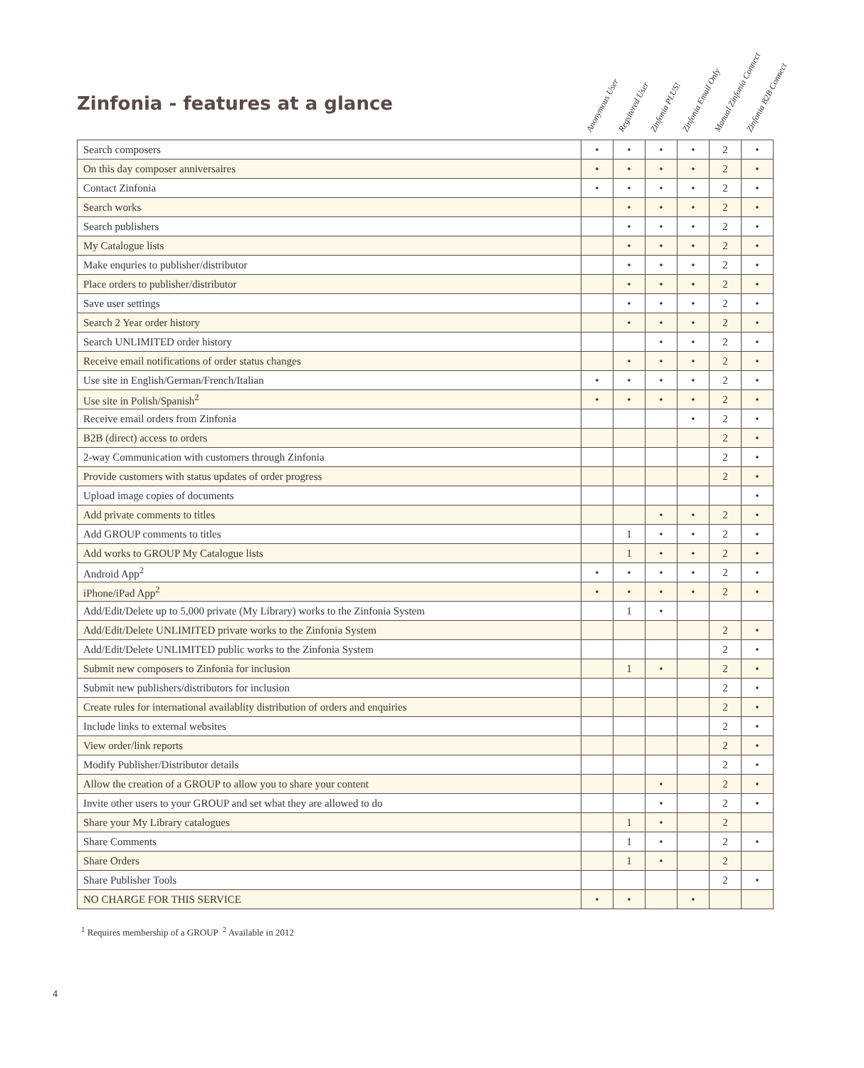Zinfonia - features at a glance
Anonymous User
Regsitered User
Zinfonia PLUS!
Zinfonia Email Only
Manual Zinfonia Connect
Zinfonia B2B Connect
| Search composers | • | • | • | • | 2 | • |
| On this day composer anniversaires | • | • | • | • | 2 | • |
| Contact Zinfonia | • | • | • | • | 2 | • |
| Search works | | • | • | • | 2 | • |
| Search publishers | | • | • | • | 2 | • |
| My Catalogue lists | | • | • | • | 2 | • |
| Make enquries to publisher/distributor | | • | • | • | 2 | • |
| Place orders to publisher/distributor | | • | • | • | 2 | • |
| Save user settings | | • | • | • | 2 | • |
| Search 2 Year order history | | • | • | • | 2 | • |
| Search UNLIMITED order history | | | • | • | 2 | • |
| Receive email notifications of order status changes | | • | • | • | 2 | • |
| Use site in English/German/French/Italian | • | • | • | • | 2 | • |
| Use site in Polish/Spanish<sup>2</sup> | • | • | • | • | 2 | • |
| Receive email orders from Zinfonia | | | | • | 2 | • |
| B2B (direct) access to orders | | | | | 2 | • |
| 2-way Communication with customers through Zinfonia | | | | | 2 | • |
| Provide customers with status updates of order progress | | | | | 2 | • |
| Upload image copies of documents | | | | | | • |
| Add private comments to titles | | | • | • | 2 | • |
| Add GROUP comments to titles | | 1 | • | • | 2 | • |
| Add works to GROUP My Catalogue lists | | 1 | • | • | 2 | • |
| Android App<sup>2</sup> | • | • | • | • | 2 | • |
| iPhone/iPad App<sup>2</sup> | • | • | • | • | 2 | • |
| Add/Edit/Delete up to 5,000 private (My Library) works to the Zinfonia System | | 1 | • | | | |
| Add/Edit/Delete UNLIMITED private works to the Zinfonia System | | | | | 2 | • |
| Add/Edit/Delete UNLIMITED public works to the Zinfonia System | | | | | 2 | • |
| Submit new composers to Zinfonia for inclusion | | 1 | • | | 2 | • |
| Submit new publishers/distributors for inclusion | | | | | 2 | • |
| Create rules for international availablity distribution of orders and enquiries | | | | | 2 | • |
| Include links to external websites | | | | | 2 | • |
| View order/link reports | | | | | 2 | • |
| Modify Publisher/Distributor details | | | | | 2 | • |
| Allow the creation of a GROUP to allow you to share your content | | | • | | 2 | • |
| Invite other users to your GROUP and set what they are allowed to do | | | • | | 2 | • |
| Share your My Library catalogues | | 1 | • | | 2 | |
| Share Comments | | 1 | • | | 2 | • |
| Share Orders | | 1 | • | | 2 | |
| Share Publisher Tools | | | | | 2 | • |
| NO CHARGE FOR THIS SERVICE | • | • | | • | | |
<sup>1</sup> Requires membership of a GROUP <sup>2</sup> Available in 2012
4